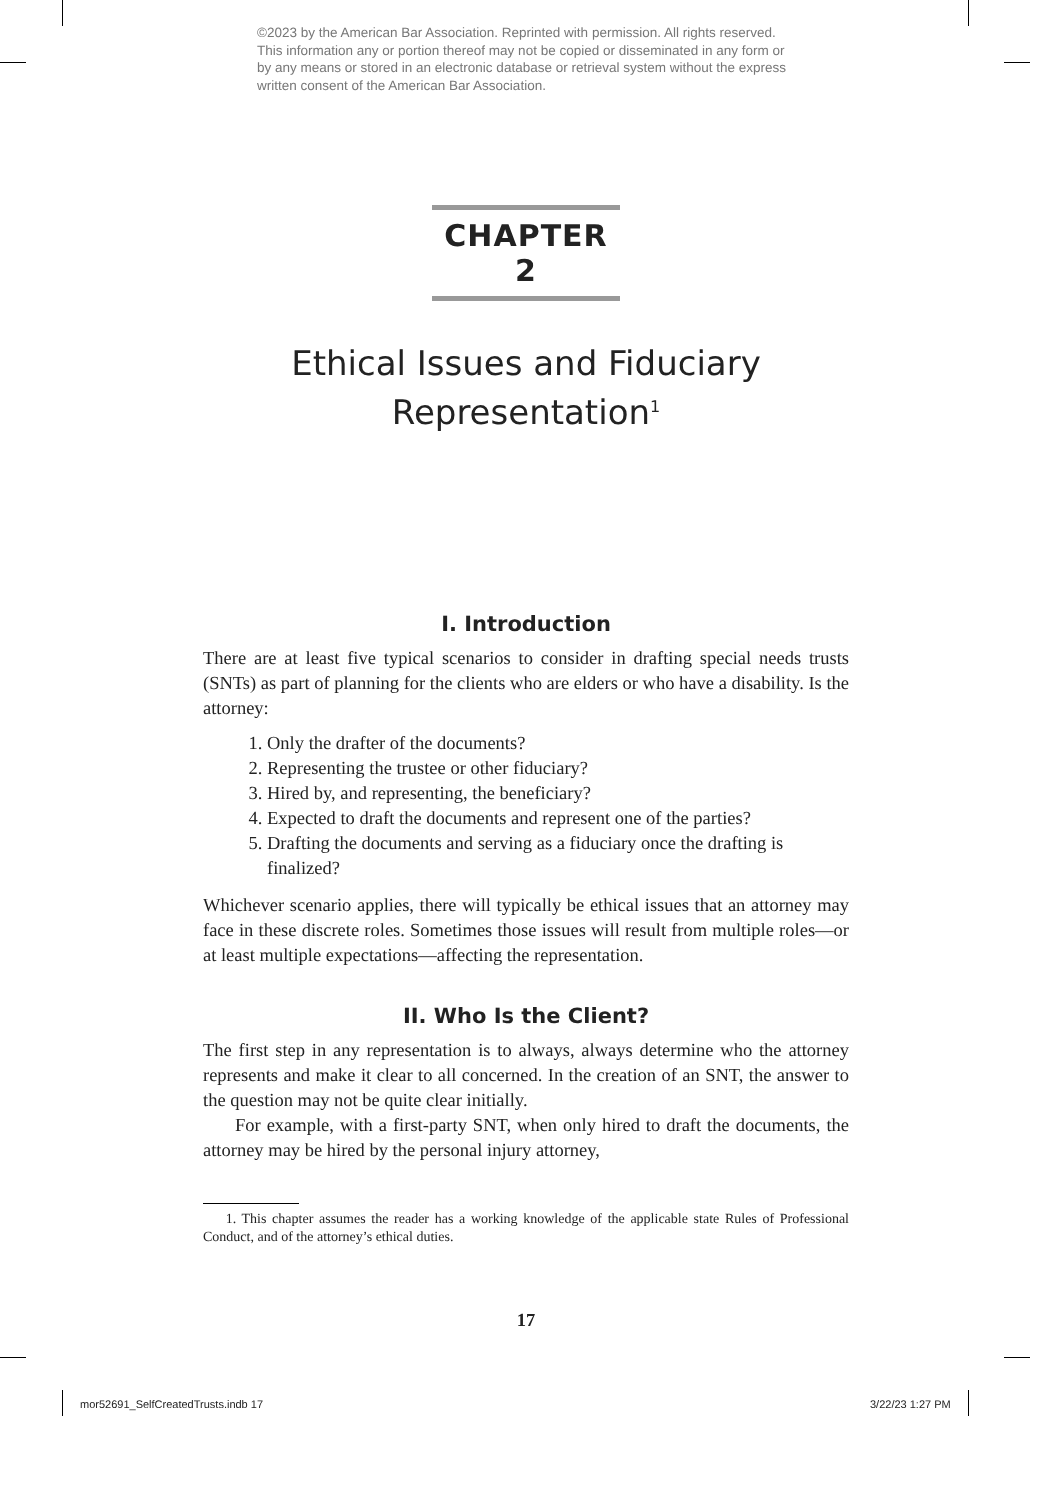©2023 by the American Bar Association. Reprinted with permission. All rights reserved. This information any or portion thereof may not be copied or disseminated in any form or by any means or stored in an electronic database or retrieval system without the express written consent of the American Bar Association.
CHAPTER 2
Ethical Issues and Fiduciary Representation<sup>1</sup>
I. Introduction
There are at least five typical scenarios to consider in drafting special needs trusts (SNTs) as part of planning for the clients who are elders or who have a disability. Is the attorney:
1. Only the drafter of the documents?
2. Representing the trustee or other fiduciary?
3. Hired by, and representing, the beneficiary?
4. Expected to draft the documents and represent one of the parties?
5. Drafting the documents and serving as a fiduciary once the drafting is finalized?
Whichever scenario applies, there will typically be ethical issues that an attorney may face in these discrete roles. Sometimes those issues will result from multiple roles—or at least multiple expectations—affecting the representation.
II. Who Is the Client?
The first step in any representation is to always, always determine who the attorney represents and make it clear to all concerned. In the creation of an SNT, the answer to the question may not be quite clear initially.
For example, with a first-party SNT, when only hired to draft the documents, the attorney may be hired by the personal injury attorney,
1. This chapter assumes the reader has a working knowledge of the applicable state Rules of Professional Conduct, and of the attorney’s ethical duties.
17
mor52691_SelfCreatedTrusts.indb 17
3/22/23 1:27 PM